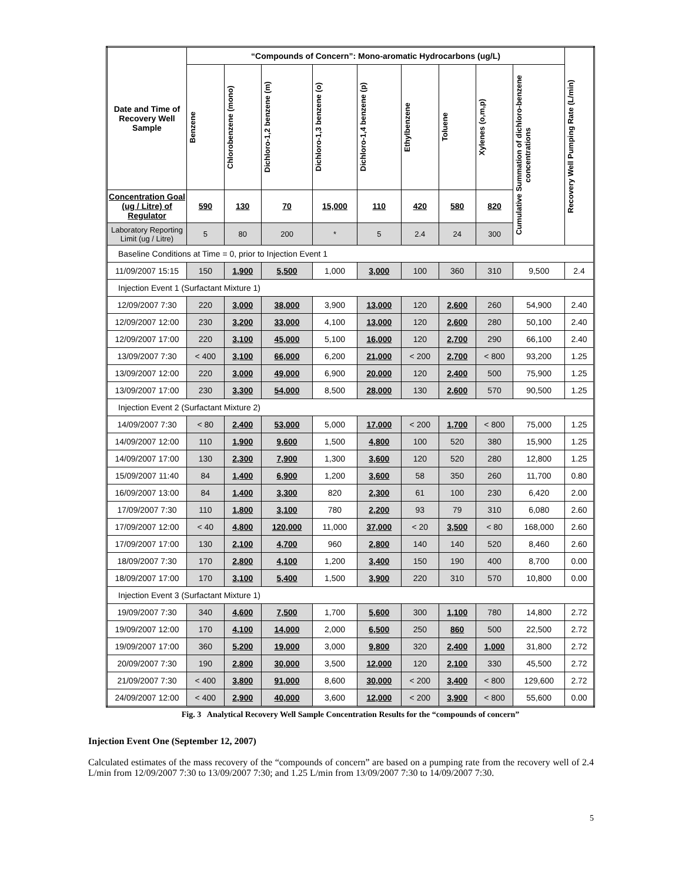| Date and Time of Recovery Well Sample | “Compounds of Concern”: Mono-aromatic Hydrocarbons (ug/L) | | | | | | | | | Recovery Well Pumping Rate (L/min) |
| --- | --- | --- | --- | --- | --- | --- | --- | --- | --- | --- |
| | Benzene | Chlorobenzene (mono) | Dichloro-1,2 benzene (m) | Dichloro-1,3 benzene (o) | Dichloro-1,4 benzene (p) | Ethylbenzene | Toluene | Xylenes (o,m,p) | Cumulative Summation of dichloro-benzene concentrations | |
| Concentration Goal (ug / Litre) of Regulator | 590 | 130 | 70 | 15,000 | 110 | 420 | 580 | 820 | | |
| Laboratory Reporting Limit (ug / Litre) | 5 | 80 | 200 | * | 5 | 2.4 | 24 | 300 | | |
| Baseline Conditions at Time = 0, prior to Injection Event 1 | | | | | | | | | | |
| 11/09/2007 15:15 | 150 | 1,900 | 5,500 | 1,000 | 3,000 | 100 | 360 | 310 | 9,500 | 2.4 |
| Injection Event 1 (Surfactant Mixture 1) | | | | | | | | | | |
| 12/09/2007 7:30 | 220 | 3,000 | 38,000 | 3,900 | 13,000 | 120 | 2,600 | 260 | 54,900 | 2.40 |
| 12/09/2007 12:00 | 230 | 3,200 | 33,000 | 4,100 | 13,000 | 120 | 2,600 | 280 | 50,100 | 2.40 |
| 12/09/2007 17:00 | 220 | 3,100 | 45,000 | 5,100 | 16,000 | 120 | 2,700 | 290 | 66,100 | 2.40 |
| 13/09/2007 7:30 | < 400 | 3,100 | 66,000 | 6,200 | 21,000 | < 200 | 2,700 | < 800 | 93,200 | 1.25 |
| 13/09/2007 12:00 | 220 | 3,000 | 49,000 | 6,900 | 20,000 | 120 | 2,400 | 500 | 75,900 | 1.25 |
| 13/09/2007 17:00 | 230 | 3,300 | 54,000 | 8,500 | 28,000 | 130 | 2,600 | 570 | 90,500 | 1.25 |
| Injection Event 2 (Surfactant Mixture 2) | | | | | | | | | | |
| 14/09/2007 7:30 | < 80 | 2,400 | 53,000 | 5,000 | 17,000 | < 200 | 1,700 | < 800 | 75,000 | 1.25 |
| 14/09/2007 12:00 | 110 | 1,900 | 9,600 | 1,500 | 4,800 | 100 | 520 | 380 | 15,900 | 1.25 |
| 14/09/2007 17:00 | 130 | 2,300 | 7,900 | 1,300 | 3,600 | 120 | 520 | 280 | 12,800 | 1.25 |
| 15/09/2007 11:40 | 84 | 1,400 | 6,900 | 1,200 | 3,600 | 58 | 350 | 260 | 11,700 | 0.80 |
| 16/09/2007 13:00 | 84 | 1,400 | 3,300 | 820 | 2,300 | 61 | 100 | 230 | 6,420 | 2.00 |
| 17/09/2007 7:30 | 110 | 1,800 | 3,100 | 780 | 2,200 | 93 | 79 | 310 | 6,080 | 2.60 |
| 17/09/2007 12:00 | < 40 | 4,800 | 120,000 | 11,000 | 37,000 | < 20 | 3,500 | < 80 | 168,000 | 2.60 |
| 17/09/2007 17:00 | 130 | 2,100 | 4,700 | 960 | 2,800 | 140 | 140 | 520 | 8,460 | 2.60 |
| 18/09/2007 7:30 | 170 | 2,800 | 4,100 | 1,200 | 3,400 | 150 | 190 | 400 | 8,700 | 0.00 |
| 18/09/2007 17:00 | 170 | 3,100 | 5,400 | 1,500 | 3,900 | 220 | 310 | 570 | 10,800 | 0.00 |
| Injection Event 3 (Surfactant Mixture 1) | | | | | | | | | | |
| 19/09/2007 7:30 | 340 | 4,600 | 7,500 | 1,700 | 5,600 | 300 | 1,100 | 780 | 14,800 | 2.72 |
| 19/09/2007 12:00 | 170 | 4,100 | 14,000 | 2,000 | 6,500 | 250 | 860 | 500 | 22,500 | 2.72 |
| 19/09/2007 17:00 | 360 | 5,200 | 19,000 | 3,000 | 9,800 | 320 | 2,400 | 1,000 | 31,800 | 2.72 |
| 20/09/2007 7:30 | 190 | 2,800 | 30,000 | 3,500 | 12,000 | 120 | 2,100 | 330 | 45,500 | 2.72 |
| 21/09/2007 7:30 | < 400 | 3,800 | 91,000 | 8,600 | 30,000 | < 200 | 3,400 | < 800 | 129,600 | 2.72 |
| 24/09/2007 12:00 | < 400 | 2,900 | 40,000 | 3,600 | 12,000 | < 200 | 3,900 | < 800 | 55,600 | 0.00 |
Fig. 3 Analytical Recovery Well Sample Concentration Results for the “compounds of concern”
Injection Event One (September 12, 2007)
Calculated estimates of the mass recovery of the “compounds of concern” are based on a pumping rate from the recovery well of 2.4 L/min from 12/09/2007 7:30 to 13/09/2007 7:30; and 1.25 L/min from 13/09/2007 7:30 to 14/09/2007 7:30.
5